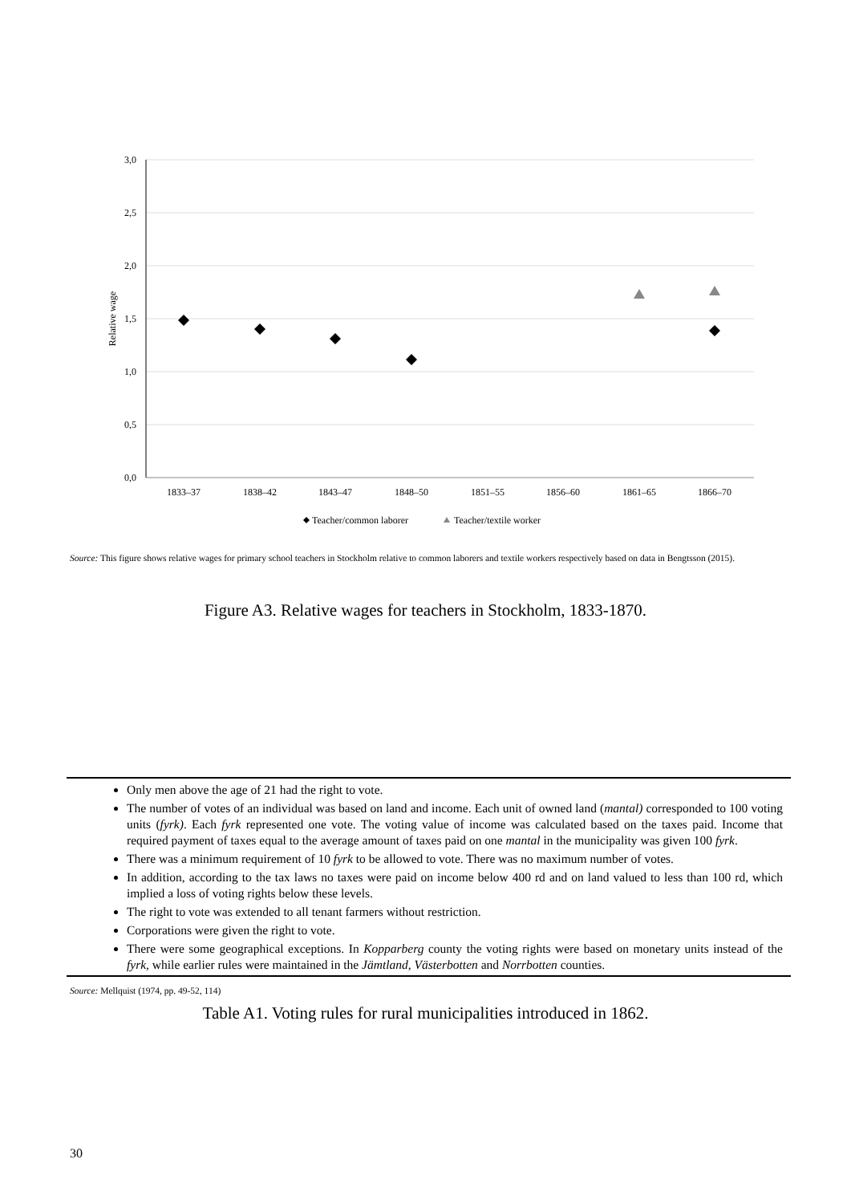3,0
2,5
2,0
1,5
1,0
0,5
0,0
Relative wage
1833–37
1838–42
1843–47
1848–50
1851–55
1856–60
1861–65
1866–70
Teacher/common laborer
Teacher/textile worker
Source: This figure shows relative wages for primary school teachers in Stockholm relative to common laborers and textile workers respectively based on data in Bengtsson (2015).
Figure A3. Relative wages for teachers in Stockholm, 1833-1870.
Only men above the age of 21 had the right to vote.
The number of votes of an individual was based on land and income. Each unit of owned land (mantal) corresponded to 100 voting units (fyrk). Each fyrk represented one vote. The voting value of income was calculated based on the taxes paid. Income that required payment of taxes equal to the average amount of taxes paid on one mantal in the municipality was given 100 fyrk.
There was a minimum requirement of 10 fyrk to be allowed to vote. There was no maximum number of votes.
In addition, according to the tax laws no taxes were paid on income below 400 rd and on land valued to less than 100 rd, which implied a loss of voting rights below these levels.
The right to vote was extended to all tenant farmers without restriction.
Corporations were given the right to vote.
There were some geographical exceptions. In Kopparberg county the voting rights were based on monetary units instead of the fyrk, while earlier rules were maintained in the Jämtland, Västerbotten and Norrbotten counties.
Source: Mellquist (1974, pp. 49-52, 114)
Table A1. Voting rules for rural municipalities introduced in 1862.
30